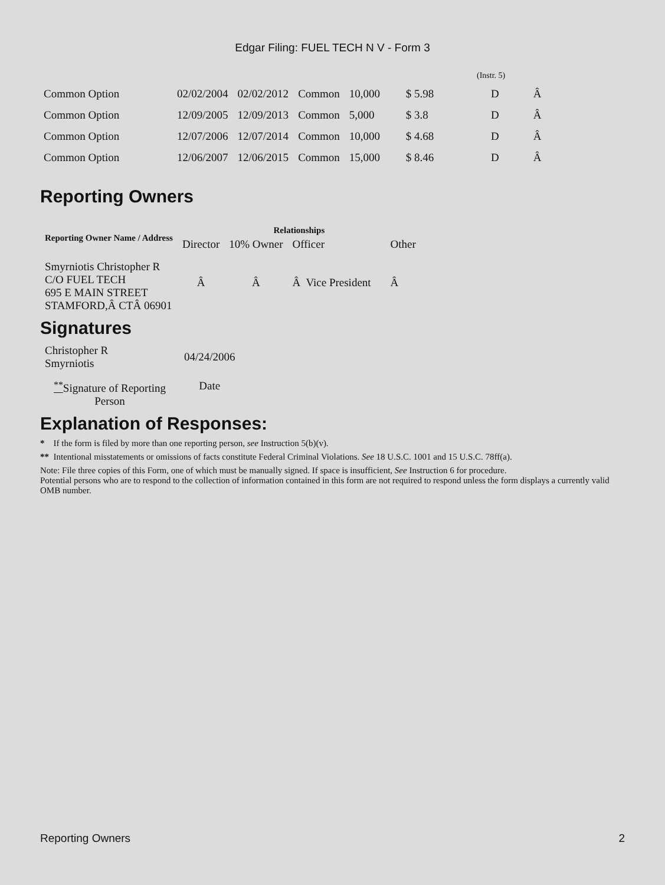Edgar Filing: FUEL TECH N V - Form 3
(Instr. 5)
| Common Option | 02/02/2004 | 02/02/2012 | Common | 10,000 | $ 5.98 | D | Â |
| Common Option | 12/09/2005 | 12/09/2013 | Common | 5,000 | $ 3.8 | D | Â |
| Common Option | 12/07/2006 | 12/07/2014 | Common | 10,000 | $ 4.68 | D | Â |
| Common Option | 12/06/2007 | 12/06/2015 | Common | 15,000 | $ 8.46 | D | Â |
Reporting Owners
| Reporting Owner Name / Address | Relationships | | | |
| --- | --- | --- | --- | --- |
| | Director | 10% Owner | Officer | Other |
| Smyrniotis Christopher R C/O FUEL TECH 695 E MAIN STREET STAMFORD,Â CTÂ 06901 | Â | Â | Â Vice President | Â |
Signatures
| Christopher R Smyrniotis | 04/24/2006 |
| <sup>**</sup> Signature of Reporting Person | Date |
Explanation of Responses:
* If the form is filed by more than one reporting person, see Instruction 5(b)(v).
** Intentional misstatements or omissions of facts constitute Federal Criminal Violations. See 18 U.S.C. 1001 and 15 U.S.C. 78ff(a).
Note: File three copies of this Form, one of which must be manually signed. If space is insufficient, See Instruction 6 for procedure.
Potential persons who are to respond to the collection of information contained in this form are not required to respond unless the form displays a currently valid OMB number.
Reporting Owners 2